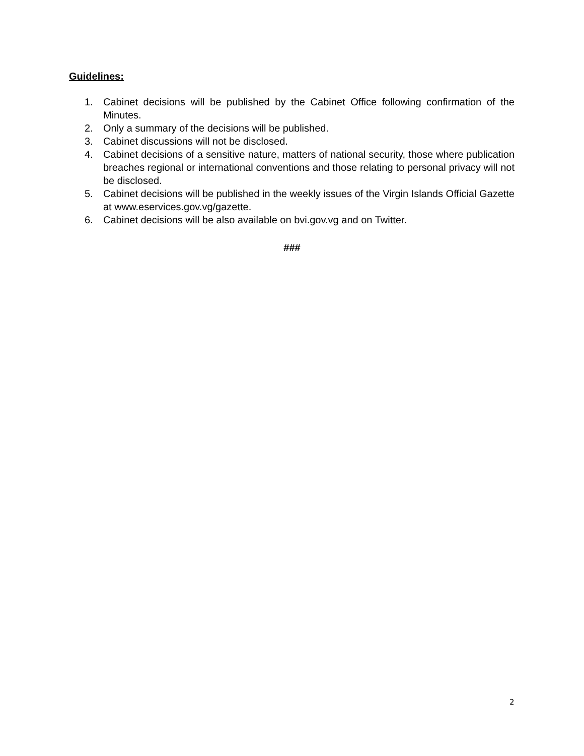Guidelines:
1. Cabinet decisions will be published by the Cabinet Office following confirmation of the Minutes.
2. Only a summary of the decisions will be published.
3. Cabinet discussions will not be disclosed.
4. Cabinet decisions of a sensitive nature, matters of national security, those where publication breaches regional or international conventions and those relating to personal privacy will not be disclosed.
5. Cabinet decisions will be published in the weekly issues of the Virgin Islands Official Gazette at www.eservices.gov.vg/gazette.
6. Cabinet decisions will be also available on bvi.gov.vg and on Twitter.
###
2